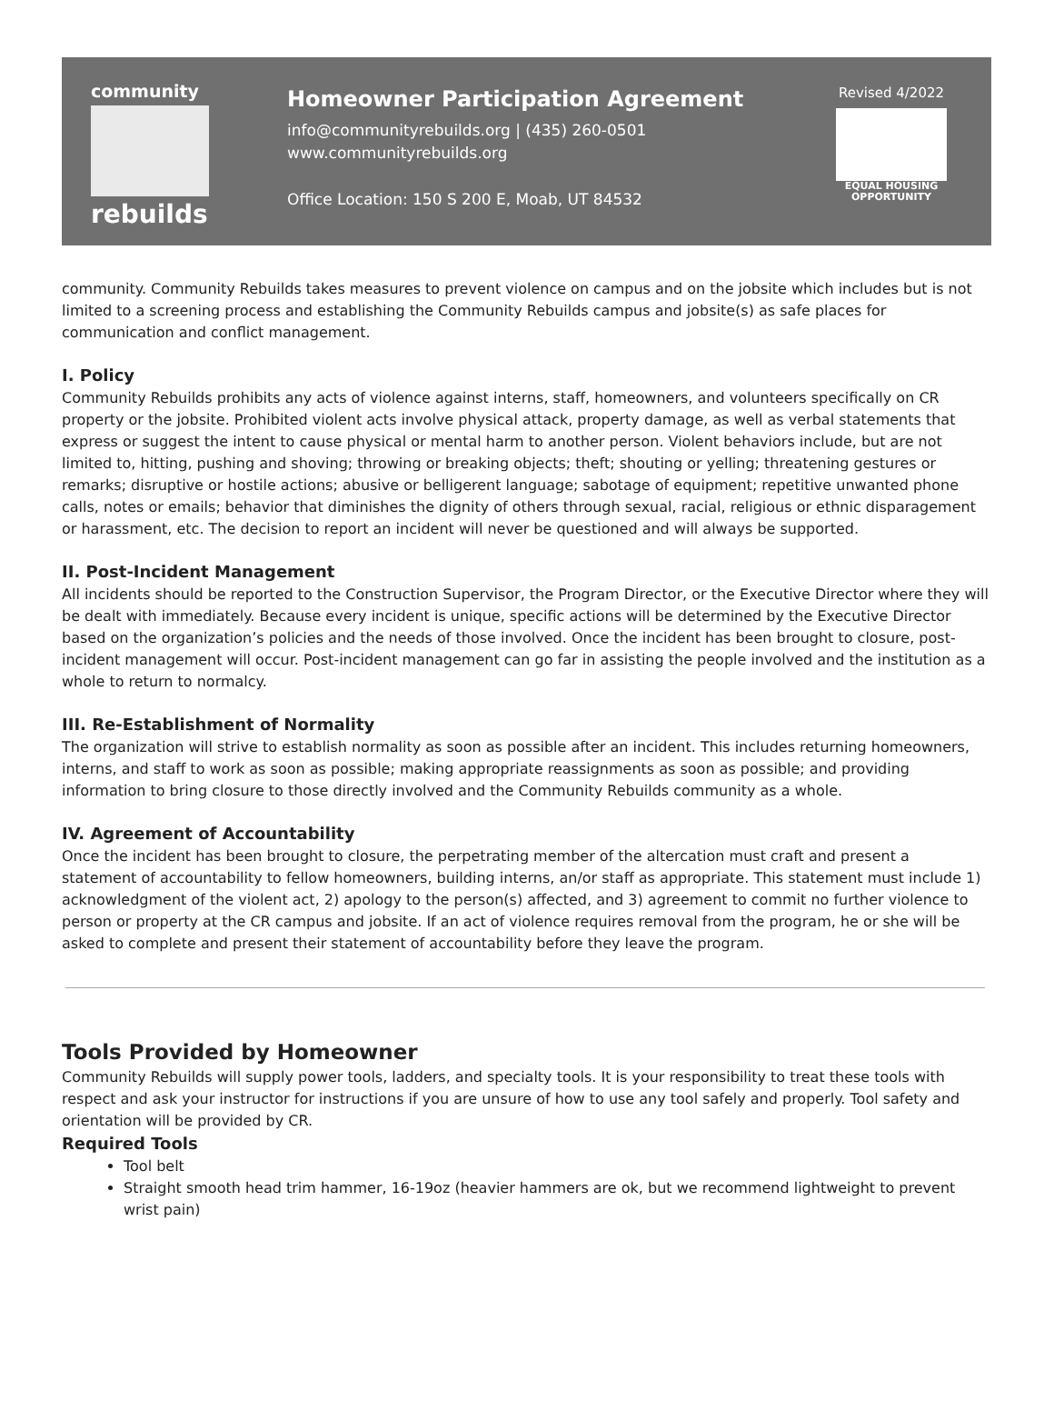community
rebuilds
Homeowner Participation Agreement
info@communityrebuilds.org | (435) 260-0501
www.communityrebuilds.org
Office Location: 150 S 200 E, Moab, UT 84532
Revised 4/2022
EQUAL HOUSING
OPPORTUNITY
community. Community Rebuilds takes measures to prevent violence on campus and on the jobsite which includes but is not limited to a screening process and establishing the Community Rebuilds campus and jobsite(s) as safe places for communication and conflict management.
I. Policy
Community Rebuilds prohibits any acts of violence against interns, staff, homeowners, and volunteers specifically on CR property or the jobsite. Prohibited violent acts involve physical attack, property damage, as well as verbal statements that express or suggest the intent to cause physical or mental harm to another person. Violent behaviors include, but are not limited to, hitting, pushing and shoving; throwing or breaking objects; theft; shouting or yelling; threatening gestures or remarks; disruptive or hostile actions; abusive or belligerent language; sabotage of equipment; repetitive unwanted phone calls, notes or emails; behavior that diminishes the dignity of others through sexual, racial, religious or ethnic disparagement or harassment, etc. The decision to report an incident will never be questioned and will always be supported.
II. Post-Incident Management
All incidents should be reported to the Construction Supervisor, the Program Director, or the Executive Director where they will be dealt with immediately. Because every incident is unique, specific actions will be determined by the Executive Director based on the organization’s policies and the needs of those involved. Once the incident has been brought to closure, post-incident management will occur. Post-incident management can go far in assisting the people involved and the institution as a whole to return to normalcy.
III. Re-Establishment of Normality
The organization will strive to establish normality as soon as possible after an incident. This includes returning homeowners, interns, and staff to work as soon as possible; making appropriate reassignments as soon as possible; and providing information to bring closure to those directly involved and the Community Rebuilds community as a whole.
IV. Agreement of Accountability
Once the incident has been brought to closure, the perpetrating member of the altercation must craft and present a statement of accountability to fellow homeowners, building interns, an/or staff as appropriate. This statement must include 1) acknowledgment of the violent act, 2) apology to the person(s) affected, and 3) agreement to commit no further violence to person or property at the CR campus and jobsite. If an act of violence requires removal from the program, he or she will be asked to complete and present their statement of accountability before they leave the program.
Tools Provided by Homeowner
Community Rebuilds will supply power tools, ladders, and specialty tools. It is your responsibility to treat these tools with respect and ask your instructor for instructions if you are unsure of how to use any tool safely and properly. Tool safety and orientation will be provided by CR.
Required Tools
Tool belt
Straight smooth head trim hammer, 16-19oz (heavier hammers are ok, but we recommend lightweight to prevent wrist pain)